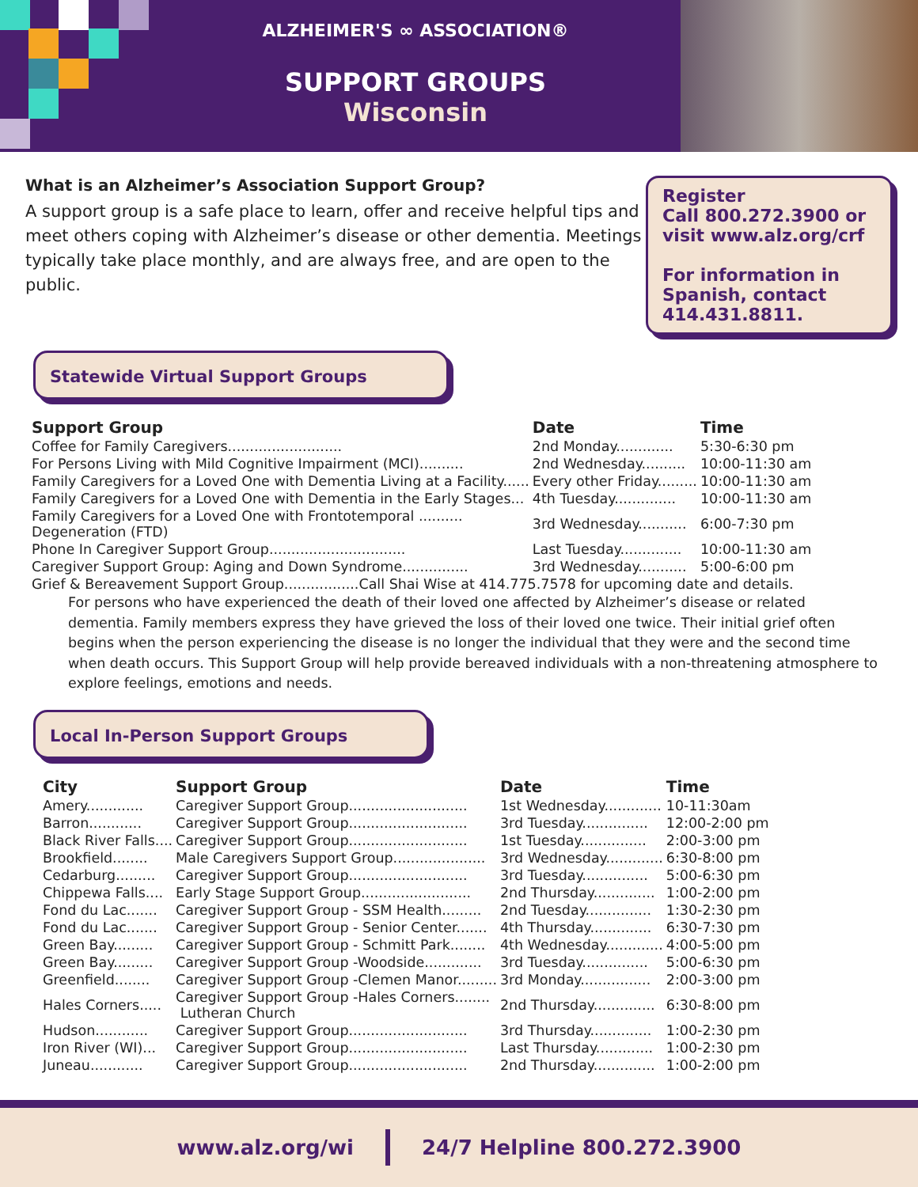ALZHEIMER'S ∞ ASSOCIATION®
SUPPORT GROUPS
Wisconsin
What is an Alzheimer’s Association Support Group?
A support group is a safe place to learn, offer and receive helpful tips and meet others coping with Alzheimer’s disease or other dementia. Meetings typically take place monthly, and are always free, and are open to the public.
Register
Call 800.272.3900 or visit www.alz.org/crf
For information in Spanish, contact 414.431.8811.
Statewide Virtual Support Groups
| Support Group | Date | Time |
| --- | --- | --- |
| Coffee for Family Caregivers.......................... | 2nd Monday............. | 5:30-6:30 pm |
| For Persons Living with Mild Cognitive Impairment (MCI).......... | 2nd Wednesday.......... | 10:00-11:30 am |
| Family Caregivers for a Loved One with Dementia Living at a Facility...... | Every other Friday......... | 10:00-11:30 am |
| Family Caregivers for a Loved One with Dementia in the Early Stages... | 4th Tuesday.............. | 10:00-11:30 am |
| Family Caregivers for a Loved One with Frontotemporal .......... Degeneration (FTD) | 3rd Wednesday........... | 6:00-7:30 pm |
| Phone In Caregiver Support Group............................... | Last Tuesday.............. | 10:00-11:30 am |
| Caregiver Support Group: Aging and Down Syndrome............... | 3rd Wednesday........... | 5:00-6:00 pm |
| Grief & Bereavement Support Group.................Call Shai Wise at 414.775.7578 for upcoming date and details. | | |
For persons who have experienced the death of their loved one affected by Alzheimer’s disease or related dementia. Family members express they have grieved the loss of their loved one twice. Their initial grief often begins when the person experiencing the disease is no longer the individual that they were and the second time when death occurs. This Support Group will help provide bereaved individuals with a non-threatening atmosphere to explore feelings, emotions and needs.
Local In-Person Support Groups
| City | Support Group | Date | Time |
| --- | --- | --- | --- |
| Amery............. | Caregiver Support Group........................... | 1st Wednesday............. | 10-11:30am |
| Barron............ | Caregiver Support Group........................... | 3rd Tuesday............... | 12:00-2:00 pm |
| Black River Falls.... | Caregiver Support Group........................... | 1st Tuesday............... | 2:00-3:00 pm |
| Brookfield........ | Male Caregivers Support Group..................... | 3rd Wednesday............. | 6:30-8:00 pm |
| Cedarburg......... | Caregiver Support Group........................... | 3rd Tuesday............... | 5:00-6:30 pm |
| Chippewa Falls.... | Early Stage Support Group......................... | 2nd Thursday.............. | 1:00-2:00 pm |
| Fond du Lac....... | Caregiver Support Group - SSM Health......... | 2nd Tuesday............... | 1:30-2:30 pm |
| Fond du Lac....... | Caregiver Support Group - Senior Center....... | 4th Thursday.............. | 6:30-7:30 pm |
| Green Bay......... | Caregiver Support Group - Schmitt Park........ | 4th Wednesday............. | 4:00-5:00 pm |
| Green Bay......... | Caregiver Support Group -Woodside............. | 3rd Tuesday............... | 5:00-6:30 pm |
| Greenfield........ | Caregiver Support Group -Clemen Manor......... | 3rd Monday................ | 2:00-3:00 pm |
| Hales Corners..... | Caregiver Support Group -Hales Corners........ Lutheran Church | 2nd Thursday.............. | 6:30-8:00 pm |
| Hudson............ | Caregiver Support Group........................... | 3rd Thursday.............. | 1:00-2:30 pm |
| Iron River (WI)... | Caregiver Support Group........................... | Last Thursday............. | 1:00-2:30 pm |
| Juneau............ | Caregiver Support Group........................... | 2nd Thursday.............. | 1:00-2:00 pm |
www.alz.org/wi 24/7 Helpline 800.272.3900